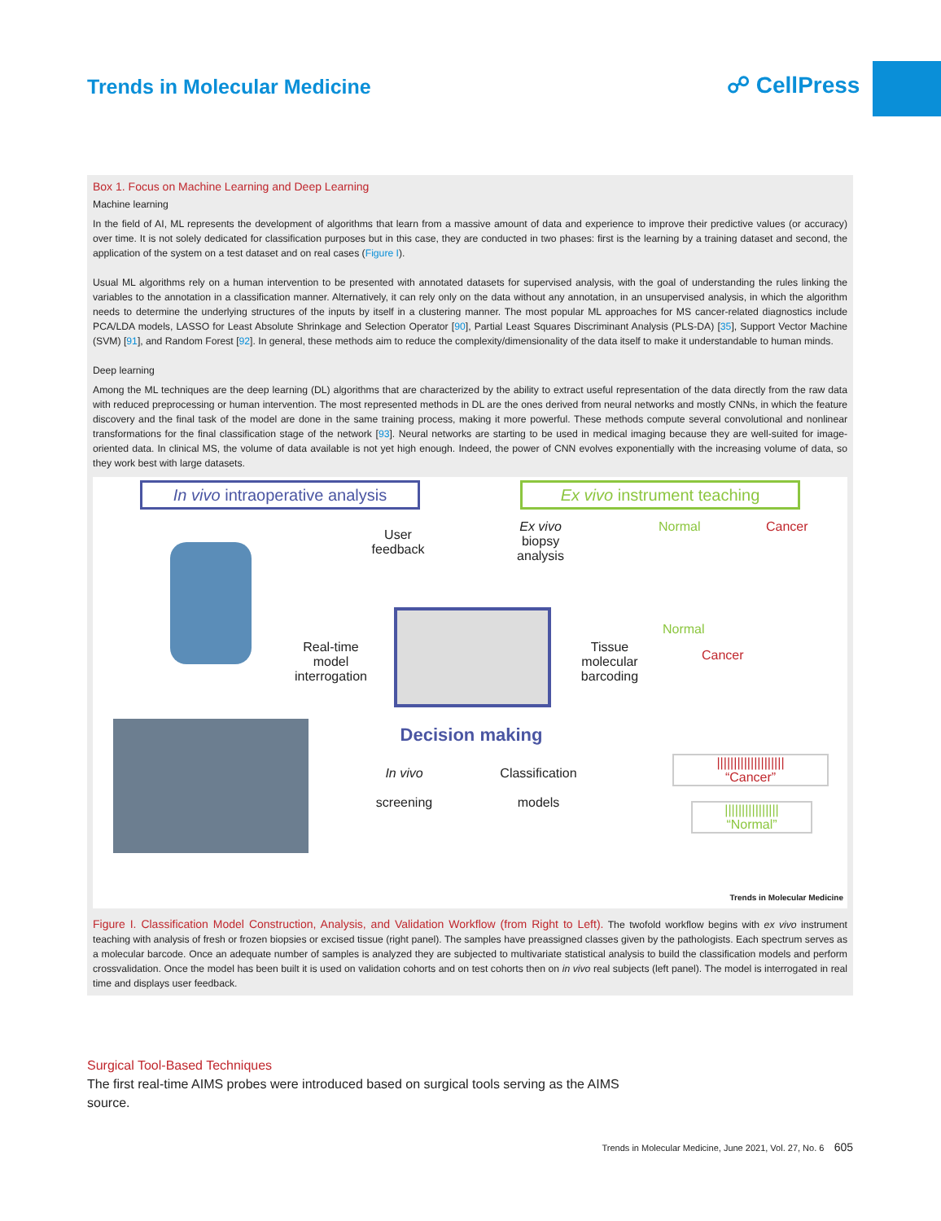Trends in Molecular Medicine ☍ CellPress
Box 1. Focus on Machine Learning and Deep Learning
Machine learning
In the field of AI, ML represents the development of algorithms that learn from a massive amount of data and experience to improve their predictive values (or accuracy) over time. It is not solely dedicated for classification purposes but in this case, they are conducted in two phases: first is the learning by a training dataset and second, the application of the system on a test dataset and on real cases (Figure I).
Usual ML algorithms rely on a human intervention to be presented with annotated datasets for supervised analysis, with the goal of understanding the rules linking the variables to the annotation in a classification manner. Alternatively, it can rely only on the data without any annotation, in an unsupervised analysis, in which the algorithm needs to determine the underlying structures of the inputs by itself in a clustering manner. The most popular ML approaches for MS cancer-related diagnostics include PCA/LDA models, LASSO for Least Absolute Shrinkage and Selection Operator [90], Partial Least Squares Discriminant Analysis (PLS-DA) [35], Support Vector Machine (SVM) [91], and Random Forest [92]. In general, these methods aim to reduce the complexity/dimensionality of the data itself to make it understandable to human minds.
Deep learning
Among the ML techniques are the deep learning (DL) algorithms that are characterized by the ability to extract useful representation of the data directly from the raw data with reduced preprocessing or human intervention. The most represented methods in DL are the ones derived from neural networks and mostly CNNs, in which the feature discovery and the final task of the model are done in the same training process, making it more powerful. These methods compute several convolutional and nonlinear transformations for the final classification stage of the network [93]. Neural networks are starting to be used in medical imaging because they are well-suited for image-oriented data. In clinical MS, the volume of data available is not yet high enough. Indeed, the power of CNN evolves exponentially with the increasing volume of data, so they work best with large datasets.
In vivo intraoperative analysis
Ex vivo instrument teaching
User feedback
Ex vivo biopsy analysis
Normal Cancer
Real-time model interrogation
Tissue molecular barcoding
Decision making
In vivo
screening
Classification
models
||||||||||||||||||||
“Cancer”
||||||||||||||||
“Normal”
Normal
Cancer
Trends in Molecular Medicine
Figure I. Classification Model Construction, Analysis, and Validation Workflow (from Right to Left). The twofold workflow begins with ex vivo instrument teaching with analysis of fresh or frozen biopsies or excised tissue (right panel). The samples have preassigned classes given by the pathologists. Each spectrum serves as a molecular barcode. Once an adequate number of samples is analyzed they are subjected to multivariate statistical analysis to build the classification models and perform crossvalidation. Once the model has been built it is used on validation cohorts and on test cohorts then on in vivo real subjects (left panel). The model is interrogated in real time and displays user feedback.
Surgical Tool-Based Techniques
The first real-time AIMS probes were introduced based on surgical tools serving as the AIMS source.
Trends in Molecular Medicine, June 2021, Vol. 27, No. 6 605